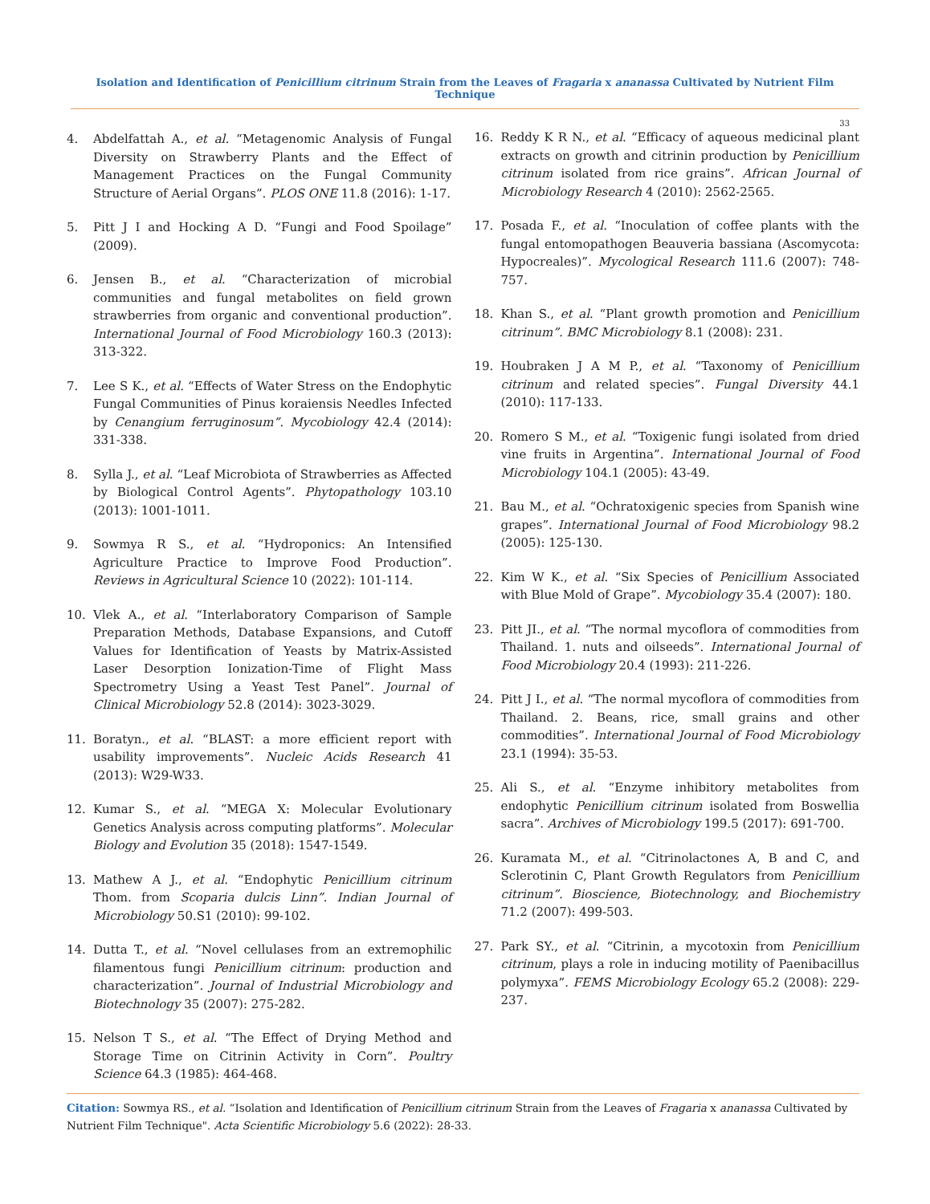Isolation and Identification of Penicillium citrinum Strain from the Leaves of Fragaria x ananassa Cultivated by Nutrient Film Technique
33
4. Abdelfattah A., et al. “Metagenomic Analysis of Fungal Diversity on Strawberry Plants and the Effect of Management Practices on the Fungal Community Structure of Aerial Organs”. PLOS ONE 11.8 (2016): 1-17.
5. Pitt J I and Hocking A D. “Fungi and Food Spoilage” (2009).
6. Jensen B., et al. “Characterization of microbial communities and fungal metabolites on field grown strawberries from organic and conventional production”. International Journal of Food Microbiology 160.3 (2013): 313-322.
7. Lee S K., et al. “Effects of Water Stress on the Endophytic Fungal Communities of Pinus koraiensis Needles Infected by Cenangium ferruginosum”. Mycobiology 42.4 (2014): 331-338.
8. Sylla J., et al. “Leaf Microbiota of Strawberries as Affected by Biological Control Agents”. Phytopathology 103.10 (2013): 1001-1011.
9. Sowmya R S., et al. “Hydroponics: An Intensified Agriculture Practice to Improve Food Production”. Reviews in Agricultural Science 10 (2022): 101-114.
10. Vlek A., et al. “Interlaboratory Comparison of Sample Preparation Methods, Database Expansions, and Cutoff Values for Identification of Yeasts by Matrix-Assisted Laser Desorption Ionization-Time of Flight Mass Spectrometry Using a Yeast Test Panel”. Journal of Clinical Microbiology 52.8 (2014): 3023-3029.
11. Boratyn., et al. “BLAST: a more efficient report with usability improvements”. Nucleic Acids Research 41 (2013): W29-W33.
12. Kumar S., et al. “MEGA X: Molecular Evolutionary Genetics Analysis across computing platforms”. Molecular Biology and Evolution 35 (2018): 1547-1549.
13. Mathew A J., et al. “Endophytic Penicillium citrinum Thom. from Scoparia dulcis Linn”. Indian Journal of Microbiology 50.S1 (2010): 99-102.
14. Dutta T., et al. “Novel cellulases from an extremophilic filamentous fungi Penicillium citrinum: production and characterization”. Journal of Industrial Microbiology and Biotechnology 35 (2007): 275-282.
15. Nelson T S., et al. “The Effect of Drying Method and Storage Time on Citrinin Activity in Corn”. Poultry Science 64.3 (1985): 464-468.
16. Reddy K R N., et al. “Efficacy of aqueous medicinal plant extracts on growth and citrinin production by Penicillium citrinum isolated from rice grains”. African Journal of Microbiology Research 4 (2010): 2562-2565.
17. Posada F., et al. “Inoculation of coffee plants with the fungal entomopathogen Beauveria bassiana (Ascomycota: Hypocreales)”. Mycological Research 111.6 (2007): 748-757.
18. Khan S., et al. “Plant growth promotion and Penicillium citrinum”. BMC Microbiology 8.1 (2008): 231.
19. Houbraken J A M P., et al. “Taxonomy of Penicillium citrinum and related species”. Fungal Diversity 44.1 (2010): 117-133.
20. Romero S M., et al. “Toxigenic fungi isolated from dried vine fruits in Argentina”. International Journal of Food Microbiology 104.1 (2005): 43-49.
21. Bau M., et al. “Ochratoxigenic species from Spanish wine grapes”. International Journal of Food Microbiology 98.2 (2005): 125-130.
22. Kim W K., et al. “Six Species of Penicillium Associated with Blue Mold of Grape”. Mycobiology 35.4 (2007): 180.
23. Pitt JI., et al. “The normal mycoflora of commodities from Thailand. 1. nuts and oilseeds”. International Journal of Food Microbiology 20.4 (1993): 211-226.
24. Pitt J I., et al. “The normal mycoflora of commodities from Thailand. 2. Beans, rice, small grains and other commodities”. International Journal of Food Microbiology 23.1 (1994): 35-53.
25. Ali S., et al. “Enzyme inhibitory metabolites from endophytic Penicillium citrinum isolated from Boswellia sacra”. Archives of Microbiology 199.5 (2017): 691-700.
26. Kuramata M., et al. “Citrinolactones A, B and C, and Sclerotinin C, Plant Growth Regulators from Penicillium citrinum”. Bioscience, Biotechnology, and Biochemistry 71.2 (2007): 499-503.
27. Park SY., et al. “Citrinin, a mycotoxin from Penicillium citrinum, plays a role in inducing motility of Paenibacillus polymyxa”. FEMS Microbiology Ecology 65.2 (2008): 229-237.
Citation: Sowmya RS., et al. “Isolation and Identification of Penicillium citrinum Strain from the Leaves of Fragaria x ananassa Cultivated by Nutrient Film Technique". Acta Scientific Microbiology 5.6 (2022): 28-33.